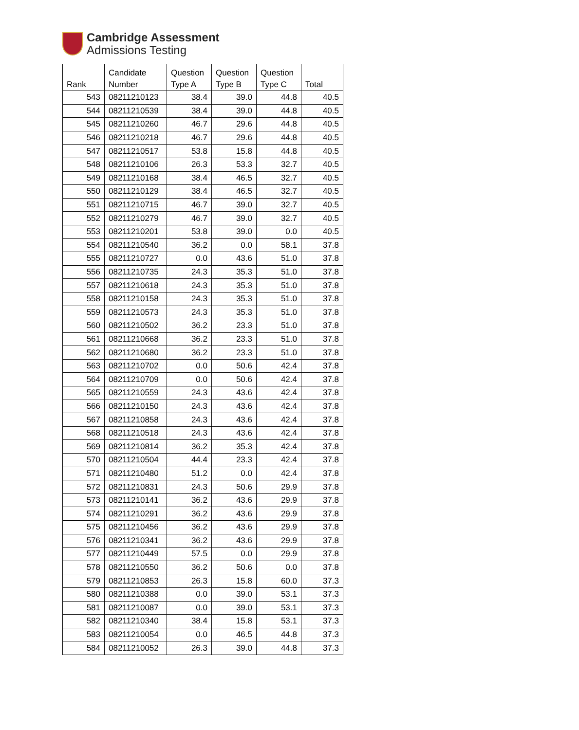Cambridge Assessment
Admissions Testing
| Rank | Candidate Number | Question Type A | Question Type B | Question Type C | Total |
| --- | --- | --- | --- | --- | --- |
| 543 | 08211210123 | 38.4 | 39.0 | 44.8 | 40.5 |
| 544 | 08211210539 | 38.4 | 39.0 | 44.8 | 40.5 |
| 545 | 08211210260 | 46.7 | 29.6 | 44.8 | 40.5 |
| 546 | 08211210218 | 46.7 | 29.6 | 44.8 | 40.5 |
| 547 | 08211210517 | 53.8 | 15.8 | 44.8 | 40.5 |
| 548 | 08211210106 | 26.3 | 53.3 | 32.7 | 40.5 |
| 549 | 08211210168 | 38.4 | 46.5 | 32.7 | 40.5 |
| 550 | 08211210129 | 38.4 | 46.5 | 32.7 | 40.5 |
| 551 | 08211210715 | 46.7 | 39.0 | 32.7 | 40.5 |
| 552 | 08211210279 | 46.7 | 39.0 | 32.7 | 40.5 |
| 553 | 08211210201 | 53.8 | 39.0 | 0.0 | 40.5 |
| 554 | 08211210540 | 36.2 | 0.0 | 58.1 | 37.8 |
| 555 | 08211210727 | 0.0 | 43.6 | 51.0 | 37.8 |
| 556 | 08211210735 | 24.3 | 35.3 | 51.0 | 37.8 |
| 557 | 08211210618 | 24.3 | 35.3 | 51.0 | 37.8 |
| 558 | 08211210158 | 24.3 | 35.3 | 51.0 | 37.8 |
| 559 | 08211210573 | 24.3 | 35.3 | 51.0 | 37.8 |
| 560 | 08211210502 | 36.2 | 23.3 | 51.0 | 37.8 |
| 561 | 08211210668 | 36.2 | 23.3 | 51.0 | 37.8 |
| 562 | 08211210680 | 36.2 | 23.3 | 51.0 | 37.8 |
| 563 | 08211210702 | 0.0 | 50.6 | 42.4 | 37.8 |
| 564 | 08211210709 | 0.0 | 50.6 | 42.4 | 37.8 |
| 565 | 08211210559 | 24.3 | 43.6 | 42.4 | 37.8 |
| 566 | 08211210150 | 24.3 | 43.6 | 42.4 | 37.8 |
| 567 | 08211210858 | 24.3 | 43.6 | 42.4 | 37.8 |
| 568 | 08211210518 | 24.3 | 43.6 | 42.4 | 37.8 |
| 569 | 08211210814 | 36.2 | 35.3 | 42.4 | 37.8 |
| 570 | 08211210504 | 44.4 | 23.3 | 42.4 | 37.8 |
| 571 | 08211210480 | 51.2 | 0.0 | 42.4 | 37.8 |
| 572 | 08211210831 | 24.3 | 50.6 | 29.9 | 37.8 |
| 573 | 08211210141 | 36.2 | 43.6 | 29.9 | 37.8 |
| 574 | 08211210291 | 36.2 | 43.6 | 29.9 | 37.8 |
| 575 | 08211210456 | 36.2 | 43.6 | 29.9 | 37.8 |
| 576 | 08211210341 | 36.2 | 43.6 | 29.9 | 37.8 |
| 577 | 08211210449 | 57.5 | 0.0 | 29.9 | 37.8 |
| 578 | 08211210550 | 36.2 | 50.6 | 0.0 | 37.8 |
| 579 | 08211210853 | 26.3 | 15.8 | 60.0 | 37.3 |
| 580 | 08211210388 | 0.0 | 39.0 | 53.1 | 37.3 |
| 581 | 08211210087 | 0.0 | 39.0 | 53.1 | 37.3 |
| 582 | 08211210340 | 38.4 | 15.8 | 53.1 | 37.3 |
| 583 | 08211210054 | 0.0 | 46.5 | 44.8 | 37.3 |
| 584 | 08211210052 | 26.3 | 39.0 | 44.8 | 37.3 |